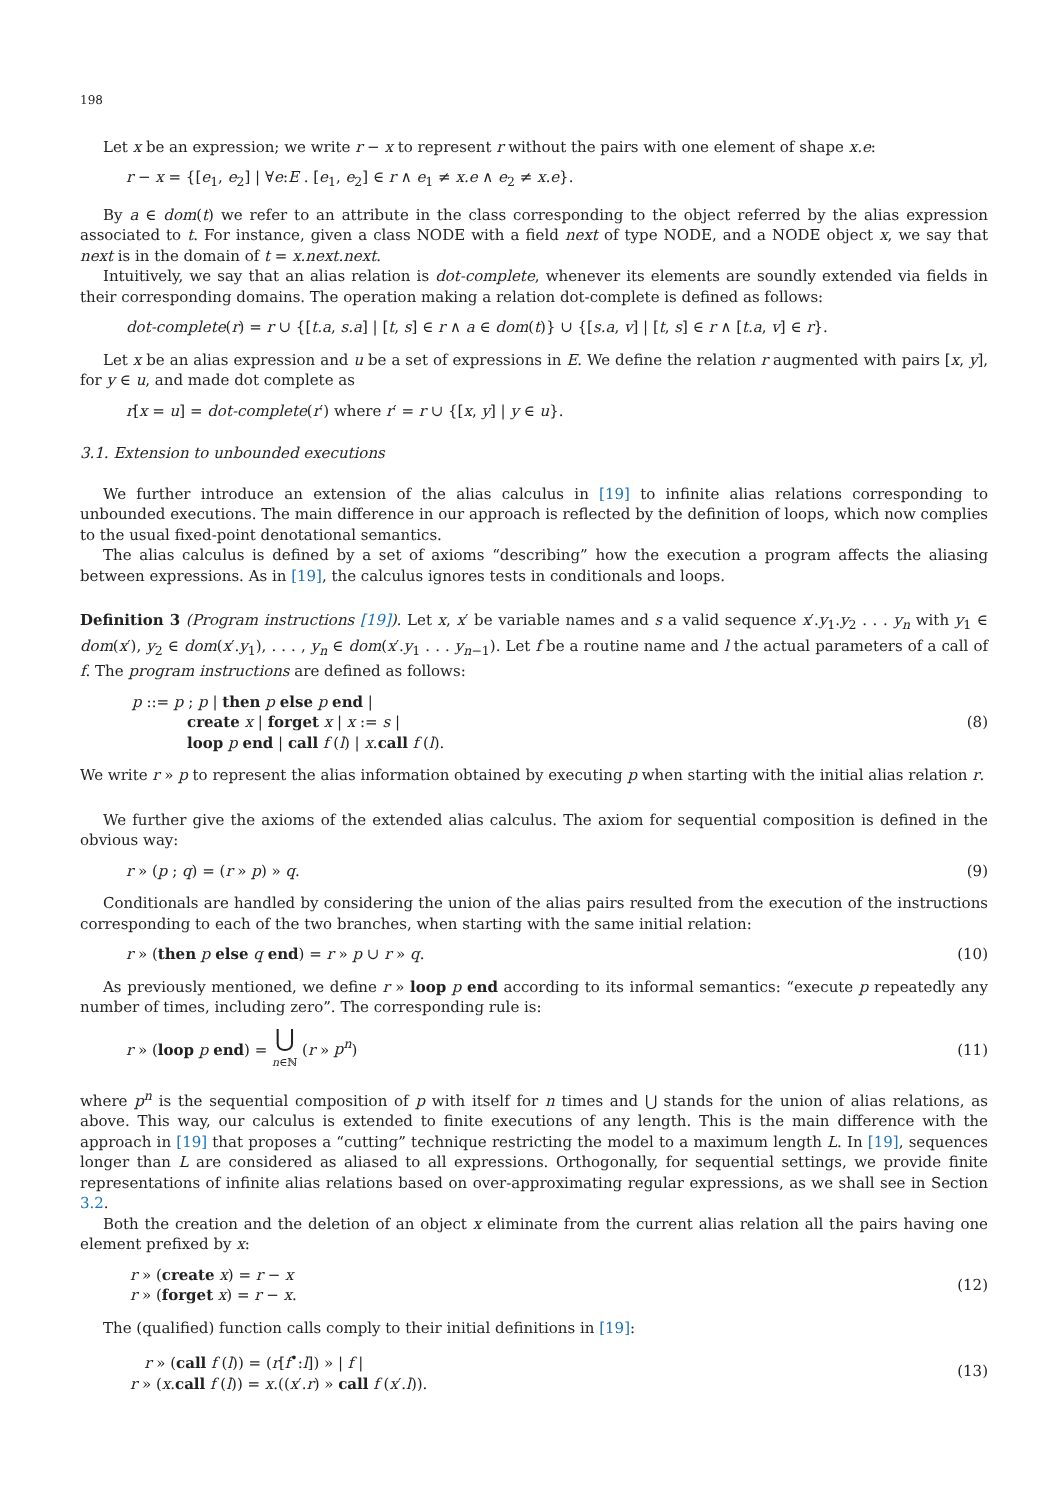198
Let x be an expression; we write r − x to represent r without the pairs with one element of shape x.e:
r − x = {[e<sub>1</sub>, e<sub>2</sub>] | ∀e:E . [e<sub>1</sub>, e<sub>2</sub>] ∈ r ∧ e<sub>1</sub> ≠ x.e ∧ e<sub>2</sub> ≠ x.e}.
By a ∈ dom(t) we refer to an attribute in the class corresponding to the object referred by the alias expression associated to t. For instance, given a class NODE with a field next of type NODE, and a NODE object x, we say that next is in the domain of t = x.next.next.
Intuitively, we say that an alias relation is dot-complete, whenever its elements are soundly extended via fields in their corresponding domains. The operation making a relation dot-complete is defined as follows:
dot-complete(r) = r ∪ {[t.a, s.a] | [t, s] ∈ r ∧ a ∈ dom(t)} ∪ {[s.a, v] | [t, s] ∈ r ∧ [t.a, v] ∈ r}.
Let x be an alias expression and u be a set of expressions in E. We define the relation r augmented with pairs [x, y], for y ∈ u, and made dot complete as
r[x = u] = dot-complete(r′) where r′ = r ∪ {[x, y] | y ∈ u}.
3.1. Extension to unbounded executions
We further introduce an extension of the alias calculus in [19] to infinite alias relations corresponding to unbounded executions. The main difference in our approach is reflected by the definition of loops, which now complies to the usual fixed-point denotational semantics.
The alias calculus is defined by a set of axioms “describing” how the execution a program affects the aliasing between expressions. As in [19], the calculus ignores tests in conditionals and loops.
Definition 3 (Program instructions [19]). Let x, x′ be variable names and s a valid sequence x′.y<sub>1</sub>.y<sub>2</sub> . . . y<sub>n</sub> with y<sub>1</sub> ∈ dom(x′), y<sub>2</sub> ∈ dom(x′.y<sub>1</sub>), . . . , y<sub>n</sub> ∈ dom(x′.y<sub>1</sub> . . . y<sub>n−1</sub>). Let f be a routine name and l the actual parameters of a call of f. The program instructions are defined as follows:
p ::= p ; p | then p else p end |
create x | forget x | x := s |
loop p end | call f (l) | x.call f (l).
(8)
We write r » p to represent the alias information obtained by executing p when starting with the initial alias relation r.
We further give the axioms of the extended alias calculus. The axiom for sequential composition is defined in the obvious way:
r » (p ; q) = (r » p) » q. (9)
Conditionals are handled by considering the union of the alias pairs resulted from the execution of the instructions corresponding to each of the two branches, when starting with the same initial relation:
r » (then p else q end) = r » p ∪ r » q. (10)
As previously mentioned, we define r » loop p end according to its informal semantics: “execute p repeatedly any number of times, including zero”. The corresponding rule is:
r » (loop p end) = ⋃
n∈ℕ (r » p<sup>n</sup>) (11)
where p<sup>n</sup> is the sequential composition of p with itself for n times and ⋃ stands for the union of alias relations, as above. This way, our calculus is extended to finite executions of any length. This is the main difference with the approach in [19] that proposes a “cutting” technique restricting the model to a maximum length L. In [19], sequences longer than L are considered as aliased to all expressions. Orthogonally, for sequential settings, we provide finite representations of infinite alias relations based on over-approximating regular expressions, as we shall see in Section 3.2.
Both the creation and the deletion of an object x eliminate from the current alias relation all the pairs having one element prefixed by x:
r » (create x) = r − x
r » (forget x) = r − x.
(12)
The (qualified) function calls comply to their initial definitions in [19]:
r » (call f (l)) = (r[f<sup>•</sup>:l]) » | f |
r » (x.call f (l)) = x.((x′.r) » call f (x′.l)).
(13)